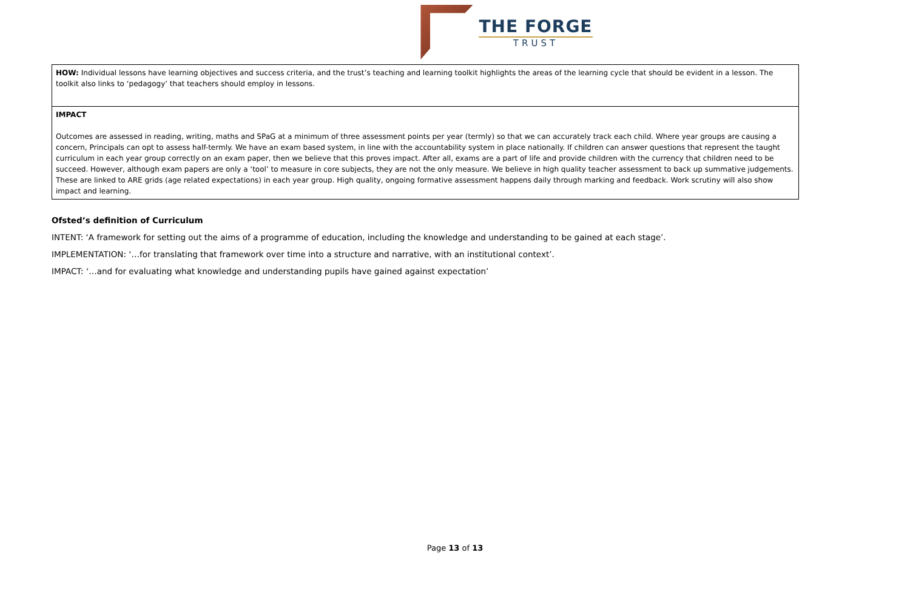THE FORGE
TRUST
| HOW: Individual lessons have learning objectives and success criteria, and the trust’s teaching and learning toolkit highlights the areas of the learning cycle that should be evident in a lesson. The toolkit also links to ‘pedagogy’ that teachers should employ in lessons. |
| IMPACT Outcomes are assessed in reading, writing, maths and SPaG at a minimum of three assessment points per year (termly) so that we can accurately track each child. Where year groups are causing a concern, Principals can opt to assess half-termly. We have an exam based system, in line with the accountability system in place nationally. If children can answer questions that represent the taught curriculum in each year group correctly on an exam paper, then we believe that this proves impact. After all, exams are a part of life and provide children with the currency that children need to be succeed. However, although exam papers are only a ‘tool’ to measure in core subjects, they are not the only measure. We believe in high quality teacher assessment to back up summative judgements. These are linked to ARE grids (age related expectations) in each year group. High quality, ongoing formative assessment happens daily through marking and feedback. Work scrutiny will also show impact and learning. |
Ofsted’s definition of Curriculum
INTENT: ‘A framework for setting out the aims of a programme of education, including the knowledge and understanding to be gained at each stage’.
IMPLEMENTATION: ‘…for translating that framework over time into a structure and narrative, with an institutional context’.
IMPACT: ‘…and for evaluating what knowledge and understanding pupils have gained against expectation’
Page 13 of 13